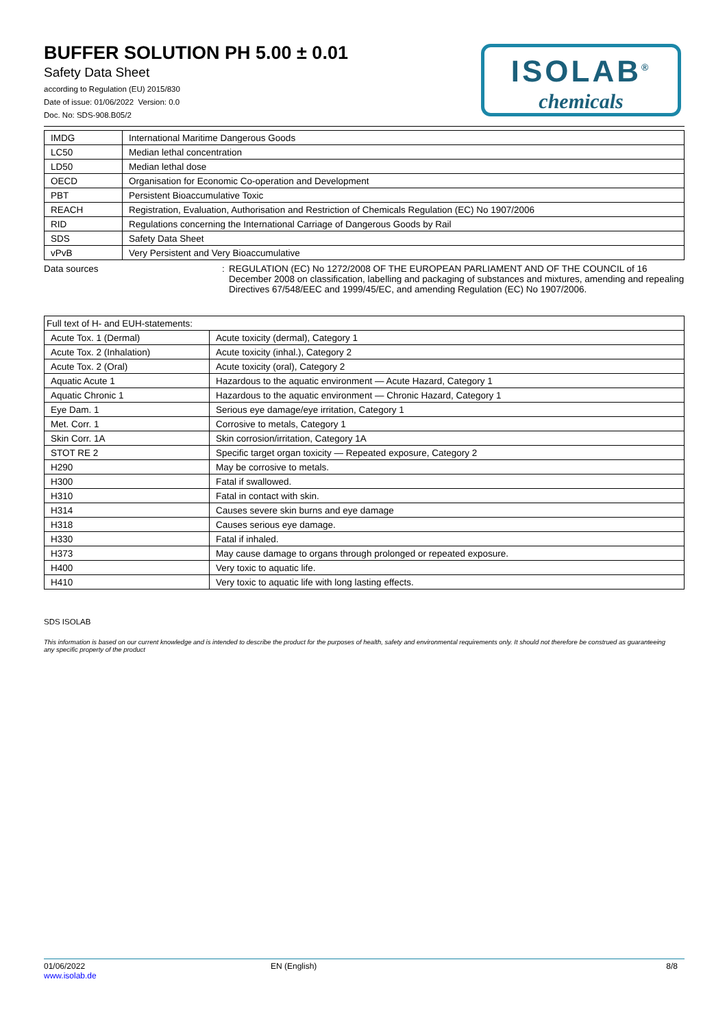BUFFER SOLUTION PH 5.00 ± 0.01
Safety Data Sheet
according to Regulation (EU) 2015/830
Date of issue: 01/06/2022 Version: 0.0
Doc. No: SDS-908.B05/2
ISOLAB<sup>®</sup>
chemicals
| IMDG | International Maritime Dangerous Goods |
| LC50 | Median lethal concentration |
| LD50 | Median lethal dose |
| OECD | Organisation for Economic Co-operation and Development |
| PBT | Persistent Bioaccumulative Toxic |
| REACH | Registration, Evaluation, Authorisation and Restriction of Chemicals Regulation (EC) No 1907/2006 |
| RID | Regulations concerning the International Carriage of Dangerous Goods by Rail |
| SDS | Safety Data Sheet |
| vPvB | Very Persistent and Very Bioaccumulative |
Data sources : REGULATION (EC) No 1272/2008 OF THE EUROPEAN PARLIAMENT AND OF THE COUNCIL of 16 December 2008 on classification, labelling and packaging of substances and mixtures, amending and repealing Directives 67/548/EEC and 1999/45/EC, and amending Regulation (EC) No 1907/2006.
| Full text of H- and EUH-statements: | |
| Acute Tox. 1 (Dermal) | Acute toxicity (dermal), Category 1 |
| Acute Tox. 2 (Inhalation) | Acute toxicity (inhal.), Category 2 |
| Acute Tox. 2 (Oral) | Acute toxicity (oral), Category 2 |
| Aquatic Acute 1 | Hazardous to the aquatic environment — Acute Hazard, Category 1 |
| Aquatic Chronic 1 | Hazardous to the aquatic environment — Chronic Hazard, Category 1 |
| Eye Dam. 1 | Serious eye damage/eye irritation, Category 1 |
| Met. Corr. 1 | Corrosive to metals, Category 1 |
| Skin Corr. 1A | Skin corrosion/irritation, Category 1A |
| STOT RE 2 | Specific target organ toxicity — Repeated exposure, Category 2 |
| H290 | May be corrosive to metals. |
| H300 | Fatal if swallowed. |
| H310 | Fatal in contact with skin. |
| H314 | Causes severe skin burns and eye damage |
| H318 | Causes serious eye damage. |
| H330 | Fatal if inhaled. |
| H373 | May cause damage to organs through prolonged or repeated exposure. |
| H400 | Very toxic to aquatic life. |
| H410 | Very toxic to aquatic life with long lasting effects. |
SDS ISOLAB
This information is based on our current knowledge and is intended to describe the product for the purposes of health, safety and environmental requirements only. It should not therefore be construed as guaranteeing any specific property of the product
01/06/2022
www.isolab.de
EN (English) 8/8